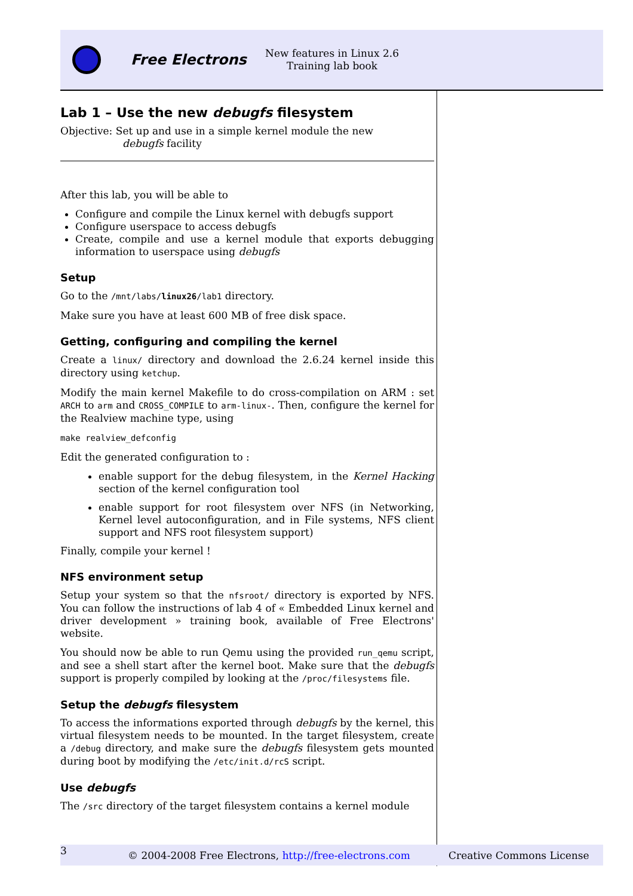Free Electrons
New features in Linux 2.6
Training lab book
Lab 1 – Use the new debugfs filesystem
Objective: Set up and use in a simple kernel module the new
debugfs facility
After this lab, you will be able to
Configure and compile the Linux kernel with debugfs support
Configure userspace to access debugfs
Create, compile and use a kernel module that exports debugging information to userspace using debugfs
Setup
Go to the /mnt/labs/linux26/lab1 directory.
Make sure you have at least 600 MB of free disk space.
Getting, configuring and compiling the kernel
Create a linux/ directory and download the 2.6.24 kernel inside this directory using ketchup.
Modify the main kernel Makefile to do cross-compilation on ARM : set ARCH to arm and CROSS_COMPILE to arm-linux-. Then, configure the kernel for the Realview machine type, using
make realview_defconfig
Edit the generated configuration to :
enable support for the debug filesystem, in the Kernel Hacking section of the kernel configuration tool
enable support for root filesystem over NFS (in Networking, Kernel level autoconfiguration, and in File systems, NFS client support and NFS root filesystem support)
Finally, compile your kernel !
NFS environment setup
Setup your system so that the nfsroot/ directory is exported by NFS. You can follow the instructions of lab 4 of « Embedded Linux kernel and driver development » training book, available of Free Electrons' website.
You should now be able to run Qemu using the provided run_qemu script, and see a shell start after the kernel boot. Make sure that the debugfs support is properly compiled by looking at the /proc/filesystems file.
Setup the debugfs filesystem
To access the informations exported through debugfs by the kernel, this virtual filesystem needs to be mounted. In the target filesystem, create a /debug directory, and make sure the debugfs filesystem gets mounted during boot by modifying the /etc/init.d/rcS script.
Use debugfs
The /src directory of the target filesystem contains a kernel module
3 © 2004-2008 Free Electrons, http://free-electrons.com Creative Commons License